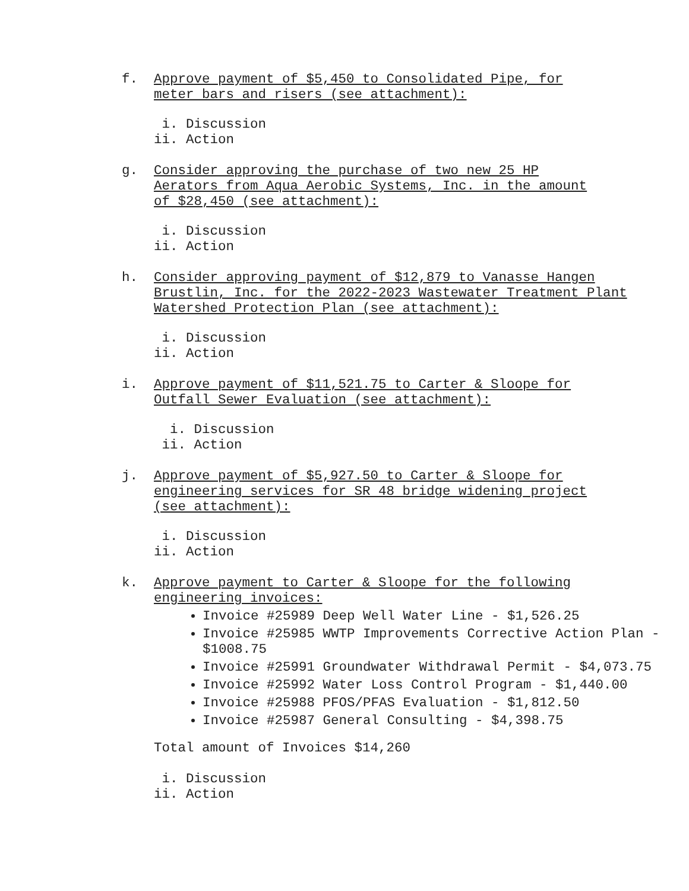f. Approve payment of $5,450 to Consolidated Pipe, for
meter bars and risers (see attachment):
i. Discussion
ii. Action
g. Consider approving the purchase of two new 25 HP
Aerators from Aqua Aerobic Systems, Inc. in the amount
of $28,450 (see attachment):
i. Discussion
ii. Action
h. Consider approving payment of $12,879 to Vanasse Hangen
Brustlin, Inc. for the 2022-2023 Wastewater Treatment Plant
Watershed Protection Plan (see attachment):
i. Discussion
ii. Action
i. Approve payment of $11,521.75 to Carter & Sloope for
Outfall Sewer Evaluation (see attachment):
i. Discussion
ii. Action
j. Approve payment of $5,927.50 to Carter & Sloope for
engineering services for SR 48 bridge widening project
(see attachment):
i. Discussion
ii. Action
k. Approve payment to Carter & Sloope for the following
engineering invoices:
Invoice #25989 Deep Well Water Line - $1,526.25
Invoice #25985 WWTP Improvements Corrective Action Plan - $1008.75
Invoice #25991 Groundwater Withdrawal Permit - $4,073.75
Invoice #25992 Water Loss Control Program - $1,440.00
Invoice #25988 PFOS/PFAS Evaluation - $1,812.50
Invoice #25987 General Consulting - $4,398.75
Total amount of Invoices $14,260
i. Discussion
ii. Action